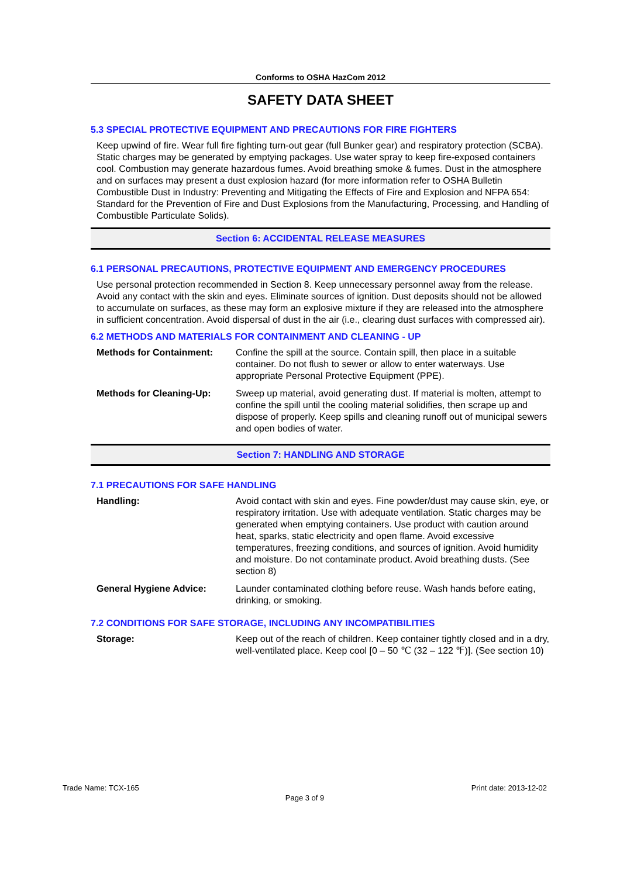Conforms to OSHA HazCom 2012
SAFETY DATA SHEET
5.3 SPECIAL PROTECTIVE EQUIPMENT AND PRECAUTIONS FOR FIRE FIGHTERS
Keep upwind of fire. Wear full fire fighting turn-out gear (full Bunker gear) and respiratory protection (SCBA). Static charges may be generated by emptying packages. Use water spray to keep fire-exposed containers cool. Combustion may generate hazardous fumes. Avoid breathing smoke & fumes. Dust in the atmosphere and on surfaces may present a dust explosion hazard (for more information refer to OSHA Bulletin Combustible Dust in Industry: Preventing and Mitigating the Effects of Fire and Explosion and NFPA 654: Standard for the Prevention of Fire and Dust Explosions from the Manufacturing, Processing, and Handling of Combustible Particulate Solids).
Section 6: ACCIDENTAL RELEASE MEASURES
6.1 PERSONAL PRECAUTIONS, PROTECTIVE EQUIPMENT AND EMERGENCY PROCEDURES
Use personal protection recommended in Section 8. Keep unnecessary personnel away from the release. Avoid any contact with the skin and eyes. Eliminate sources of ignition. Dust deposits should not be allowed to accumulate on surfaces, as these may form an explosive mixture if they are released into the atmosphere in sufficient concentration. Avoid dispersal of dust in the air (i.e., clearing dust surfaces with compressed air).
6.2 METHODS AND MATERIALS FOR CONTAINMENT AND CLEANING - UP
| Methods for Containment: | Confine the spill at the source. Contain spill, then place in a suitable container. Do not flush to sewer or allow to enter waterways. Use appropriate Personal Protective Equipment (PPE). |
| Methods for Cleaning-Up: | Sweep up material, avoid generating dust. If material is molten, attempt to confine the spill until the cooling material solidifies, then scrape up and dispose of properly. Keep spills and cleaning runoff out of municipal sewers and open bodies of water. |
Section 7: HANDLING AND STORAGE
7.1 PRECAUTIONS FOR SAFE HANDLING
| Handling: | Avoid contact with skin and eyes. Fine powder/dust may cause skin, eye, or respiratory irritation. Use with adequate ventilation. Static charges may be generated when emptying containers. Use product with caution around heat, sparks, static electricity and open flame. Avoid excessive temperatures, freezing conditions, and sources of ignition. Avoid humidity and moisture. Do not contaminate product. Avoid breathing dusts. (See section 8) |
| General Hygiene Advice: | Launder contaminated clothing before reuse. Wash hands before eating, drinking, or smoking. |
7.2 CONDITIONS FOR SAFE STORAGE, INCLUDING ANY INCOMPATIBILITIES
| Storage: | Keep out of the reach of children. Keep container tightly closed and in a dry, well-ventilated place. Keep cool [0 – 50 ℃ (32 – 122 ℉)]. (See section 10) |
Trade Name: TCX-165 Print date: 2013-12-02
Page 3 of 9